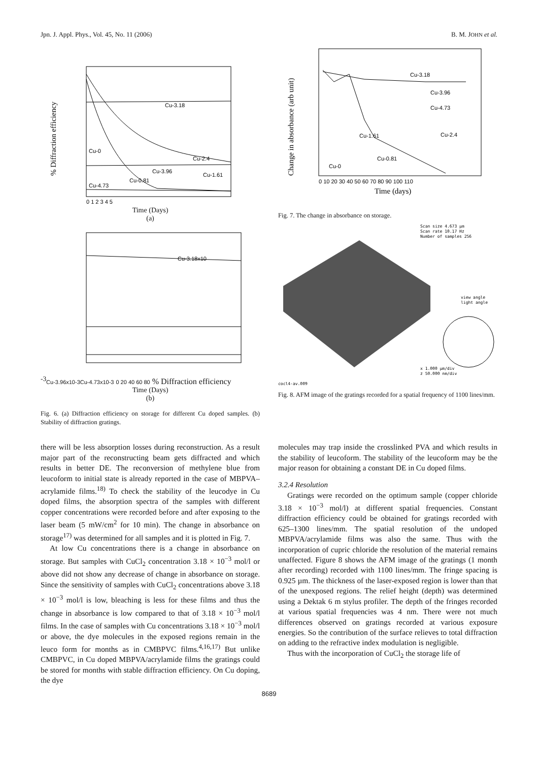Jpn. J. Appl. Phys., Vol. 45, No. 11 (2006) B. M. JOHN et al.
Cu-3.18
Cu-0
Cu-2.4
Cu-3.96
Cu-1.61
Cu-0.81
Cu-4.73
0 1 2 3 4 5
% Diffraction efficiency
Time (Days)
(a)
Cu-3.18x10-3
Cu-3.96x10-3
Cu-4.73x10-3
0 20 40 60 80
% Diffraction efficiency
Time (Days)
(b)
Fig. 6. (a) Diffraction efficiency on storage for different Cu doped samples. (b) Stability of diffraction gratings.
Cu-3.18
Cu-3.96
Cu-4.73
Cu-1.61
Cu-2.4
Cu-0.81
Cu-0
0 10 20 30 40 50 60 70 80 90 100 110
Change in absorbance (arb unit)
Time (days)
Fig. 7. The change in absorbance on storage.
Scan size 4.673 µm
Scan rate 10.17 Hz
Number of samples 256
view angle
light angle
x 1.000 µm/div
z 50.000 nm/div
cocl4-av.009
Fig. 8. AFM image of the gratings recorded for a spatial frequency of 1100 lines/mm.
there will be less absorption losses during reconstruction. As a result major part of the reconstructing beam gets diffracted and which results in better DE. The reconversion of methylene blue from leucoform to initial state is already reported in the case of MBPVA–acrylamide films.<sup>18)</sup> To check the stability of the leucodye in Cu doped films, the absorption spectra of the samples with different copper concentrations were recorded before and after exposing to the laser beam (5 mW/cm<sup>2</sup> for 10 min). The change in absorbance on storage<sup>17)</sup> was determined for all samples and it is plotted in Fig. 7.
At low Cu concentrations there is a change in absorbance on storage. But samples with CuCl<sub>2</sub> concentration 3.18 × 10<sup>−3</sup> mol/l or above did not show any decrease of change in absorbance on storage. Since the sensitivity of samples with CuCl<sub>2</sub> concentrations above 3.18 × 10<sup>−3</sup> mol/l is low, bleaching is less for these films and thus the change in absorbance is low compared to that of 3.18 × 10<sup>−3</sup> mol/l films. In the case of samples with Cu concentrations 3.18 × 10<sup>−3</sup> mol/l or above, the dye molecules in the exposed regions remain in the leuco form for months as in CMBPVC films.<sup>4,16,17)</sup> But unlike CMBPVC, in Cu doped MBPVA/acrylamide films the gratings could be stored for months with stable diffraction efficiency. On Cu doping, the dye
molecules may trap inside the crosslinked PVA and which results in the stability of leucoform. The stability of the leucoform may be the major reason for obtaining a constant DE in Cu doped films.
3.2.4 Resolution
Gratings were recorded on the optimum sample (copper chloride 3.18 × 10<sup>−3</sup> mol/l) at different spatial frequencies. Constant diffraction efficiency could be obtained for gratings recorded with 625–1300 lines/mm. The spatial resolution of the undoped MBPVA/acrylamide films was also the same. Thus with the incorporation of cupric chloride the resolution of the material remains unaffected. Figure 8 shows the AFM image of the gratings (1 month after recording) recorded with 1100 lines/mm. The fringe spacing is 0.925 µm. The thickness of the laser-exposed region is lower than that of the unexposed regions. The relief height (depth) was determined using a Dektak 6 m stylus profiler. The depth of the fringes recorded at various spatial frequencies was 4 nm. There were not much differences observed on gratings recorded at various exposure energies. So the contribution of the surface relieves to total diffraction on adding to the refractive index modulation is negligible.
Thus with the incorporation of CuCl<sub>2</sub> the storage life of
8689